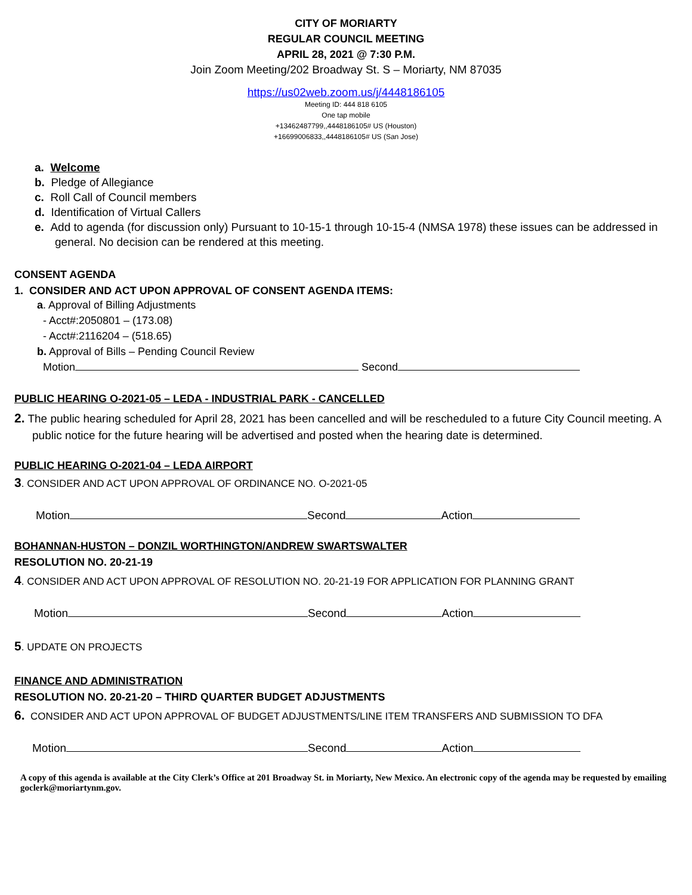CITY OF MORIARTY
REGULAR COUNCIL MEETING
APRIL 28, 2021 @ 7:30 P.M.
Join Zoom Meeting/202 Broadway St. S – Moriarty, NM 87035
https://us02web.zoom.us/j/4448186105
Meeting ID: 444 818 6105
One tap mobile
+13462487799,,4448186105# US (Houston)
+16699006833,,4448186105# US (San Jose)
a. Welcome
b. Pledge of Allegiance
c. Roll Call of Council members
d. Identification of Virtual Callers
e. Add to agenda (for discussion only) Pursuant to 10-15-1 through 10-15-4 (NMSA 1978) these issues can be addressed in general. No decision can be rendered at this meeting.
CONSENT AGENDA
1. CONSIDER AND ACT UPON APPROVAL OF CONSENT AGENDA ITEMS:
a. Approval of Billing Adjustments
- Acct#:2050801 – (173.08)
- Acct#:2116204 – (518.65)
b. Approval of Bills – Pending Council Review
Motion Second
PUBLIC HEARING O-2021-05 – LEDA - INDUSTRIAL PARK - CANCELLED
2. The public hearing scheduled for April 28, 2021 has been cancelled and will be rescheduled to a future City Council meeting. A public notice for the future hearing will be advertised and posted when the hearing date is determined.
PUBLIC HEARING O-2021-04 – LEDA AIRPORT
3. CONSIDER AND ACT UPON APPROVAL OF ORDINANCE NO. O-2021-05
Motion Second Action
BOHANNAN-HUSTON – DONZIL WORTHINGTON/ANDREW SWARTSWALTER
RESOLUTION NO. 20-21-19
4. CONSIDER AND ACT UPON APPROVAL OF RESOLUTION NO. 20-21-19 FOR APPLICATION FOR PLANNING GRANT
Motion Second Action
5. UPDATE ON PROJECTS
FINANCE AND ADMINISTRATION
RESOLUTION NO. 20-21-20 – THIRD QUARTER BUDGET ADJUSTMENTS
6. CONSIDER AND ACT UPON APPROVAL OF BUDGET ADJUSTMENTS/LINE ITEM TRANSFERS AND SUBMISSION TO DFA
Motion Second Action
A copy of this agenda is available at the City Clerk’s Office at 201 Broadway St. in Moriarty, New Mexico. An electronic copy of the agenda may be requested by emailing goclerk@moriartynm.gov.